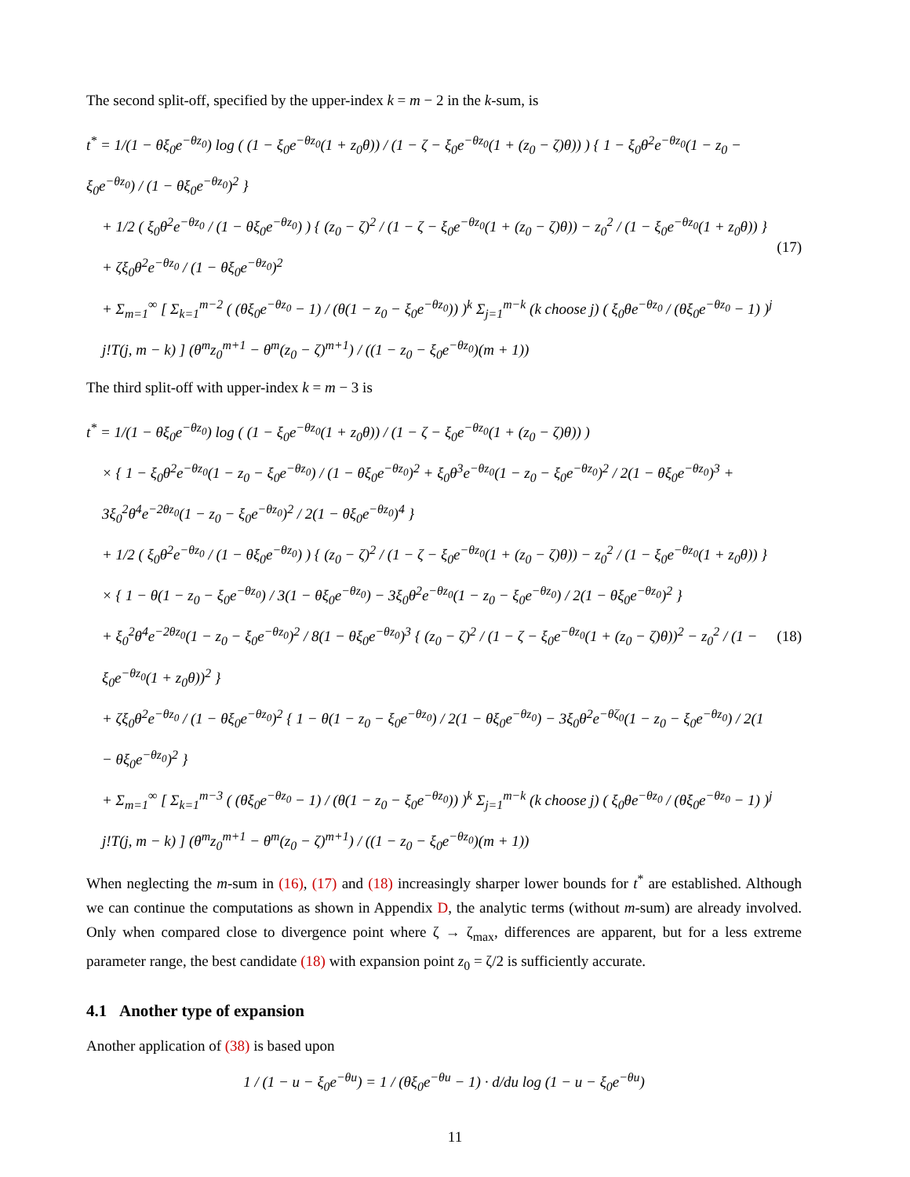The second split-off, specified by the upper-index k = m − 2 in the k-sum, is
t<sup>*</sup> = 1/(1 − θξ<sub>0</sub>e<sup>−θz<sub>0</sub></sup>) log ( (1 − ξ<sub>0</sub>e<sup>−θz<sub>0</sub></sup>(1 + z<sub>0</sub>θ)) / (1 − ζ − ξ<sub>0</sub>e<sup>−θz<sub>0</sub></sup>(1 + (z<sub>0</sub> − ζ)θ)) ) { 1 − ξ<sub>0</sub>θ<sup>2</sup>e<sup>−θz<sub>0</sub></sup>(1 − z<sub>0</sub> − ξ<sub>0</sub>e<sup>−θz<sub>0</sub></sup>) / (1 − θξ<sub>0</sub>e<sup>−θz<sub>0</sub></sup>)<sup>2</sup> }
+ 1/2 ( ξ<sub>0</sub>θ<sup>2</sup>e<sup>−θz<sub>0</sub></sup> / (1 − θξ<sub>0</sub>e<sup>−θz<sub>0</sub></sup>) ) { (z<sub>0</sub> − ζ)<sup>2</sup> / (1 − ζ − ξ<sub>0</sub>e<sup>−θz<sub>0</sub></sup>(1 + (z<sub>0</sub> − ζ)θ)) − z<sub>0</sub><sup>2</sup> / (1 − ξ<sub>0</sub>e<sup>−θz<sub>0</sub></sup>(1 + z<sub>0</sub>θ)) }
+ ζξ<sub>0</sub>θ<sup>2</sup>e<sup>−θz<sub>0</sub></sup> / (1 − θξ<sub>0</sub>e<sup>−θz<sub>0</sub></sup>)<sup>2</sup>
+ Σ<sub>m=1</sub><sup>∞</sup> [ Σ<sub>k=1</sub><sup>m−2</sup> ( (θξ<sub>0</sub>e<sup>−θz<sub>0</sub></sup> − 1) / (θ(1 − z<sub>0</sub> − ξ<sub>0</sub>e<sup>−θz<sub>0</sub></sup>)) )<sup>k</sup> Σ<sub>j=1</sub><sup>m−k</sup> (k choose j) ( ξ<sub>0</sub>θe<sup>−θz<sub>0</sub></sup> / (θξ<sub>0</sub>e<sup>−θz<sub>0</sub></sup> − 1) )<sup>j</sup> j!T(j, m − k) ] (θ<sup>m</sup>z<sub>0</sub><sup>m+1</sup> − θ<sup>m</sup>(z<sub>0</sub> − ζ)<sup>m+1</sup>) / ((1 − z<sub>0</sub> − ξ<sub>0</sub>e<sup>−θz<sub>0</sub></sup>)(m + 1))
(17)
The third split-off with upper-index k = m − 3 is
t<sup>*</sup> = 1/(1 − θξ<sub>0</sub>e<sup>−θz<sub>0</sub></sup>) log ( (1 − ξ<sub>0</sub>e<sup>−θz<sub>0</sub></sup>(1 + z<sub>0</sub>θ)) / (1 − ζ − ξ<sub>0</sub>e<sup>−θz<sub>0</sub></sup>(1 + (z<sub>0</sub> − ζ)θ)) )
× { 1 − ξ<sub>0</sub>θ<sup>2</sup>e<sup>−θz<sub>0</sub></sup>(1 − z<sub>0</sub> − ξ<sub>0</sub>e<sup>−θz<sub>0</sub></sup>) / (1 − θξ<sub>0</sub>e<sup>−θz<sub>0</sub></sup>)<sup>2</sup> + ξ<sub>0</sub>θ<sup>3</sup>e<sup>−θz<sub>0</sub></sup>(1 − z<sub>0</sub> − ξ<sub>0</sub>e<sup>−θz<sub>0</sub></sup>)<sup>2</sup> / 2(1 − θξ<sub>0</sub>e<sup>−θz<sub>0</sub></sup>)<sup>3</sup> + 3ξ<sub>0</sub><sup>2</sup>θ<sup>4</sup>e<sup>−2θz<sub>0</sub></sup>(1 − z<sub>0</sub> − ξ<sub>0</sub>e<sup>−θz<sub>0</sub></sup>)<sup>2</sup> / 2(1 − θξ<sub>0</sub>e<sup>−θz<sub>0</sub></sup>)<sup>4</sup> }
+ 1/2 ( ξ<sub>0</sub>θ<sup>2</sup>e<sup>−θz<sub>0</sub></sup> / (1 − θξ<sub>0</sub>e<sup>−θz<sub>0</sub></sup>) ) { (z<sub>0</sub> − ζ)<sup>2</sup> / (1 − ζ − ξ<sub>0</sub>e<sup>−θz<sub>0</sub></sup>(1 + (z<sub>0</sub> − ζ)θ)) − z<sub>0</sub><sup>2</sup> / (1 − ξ<sub>0</sub>e<sup>−θz<sub>0</sub></sup>(1 + z<sub>0</sub>θ)) }
× { 1 − θ(1 − z<sub>0</sub> − ξ<sub>0</sub>e<sup>−θz<sub>0</sub></sup>) / 3(1 − θξ<sub>0</sub>e<sup>−θz<sub>0</sub></sup>) − 3ξ<sub>0</sub>θ<sup>2</sup>e<sup>−θz<sub>0</sub></sup>(1 − z<sub>0</sub> − ξ<sub>0</sub>e<sup>−θz<sub>0</sub></sup>) / 2(1 − θξ<sub>0</sub>e<sup>−θz<sub>0</sub></sup>)<sup>2</sup> }
+ ξ<sub>0</sub><sup>2</sup>θ<sup>4</sup>e<sup>−2θz<sub>0</sub></sup>(1 − z<sub>0</sub> − ξ<sub>0</sub>e<sup>−θz<sub>0</sub></sup>)<sup>2</sup> / 8(1 − θξ<sub>0</sub>e<sup>−θz<sub>0</sub></sup>)<sup>3</sup> { (z<sub>0</sub> − ζ)<sup>2</sup> / (1 − ζ − ξ<sub>0</sub>e<sup>−θz<sub>0</sub></sup>(1 + (z<sub>0</sub> − ζ)θ))<sup>2</sup> − z<sub>0</sub><sup>2</sup> / (1 − ξ<sub>0</sub>e<sup>−θz<sub>0</sub></sup>(1 + z<sub>0</sub>θ))<sup>2</sup> }
+ ζξ<sub>0</sub>θ<sup>2</sup>e<sup>−θz<sub>0</sub></sup> / (1 − θξ<sub>0</sub>e<sup>−θz<sub>0</sub></sup>)<sup>2</sup> { 1 − θ(1 − z<sub>0</sub> − ξ<sub>0</sub>e<sup>−θz<sub>0</sub></sup>) / 2(1 − θξ<sub>0</sub>e<sup>−θz<sub>0</sub></sup>) − 3ξ<sub>0</sub>θ<sup>2</sup>e<sup>−θζ<sub>0</sub></sup>(1 − z<sub>0</sub> − ξ<sub>0</sub>e<sup>−θz<sub>0</sub></sup>) / 2(1 − θξ<sub>0</sub>e<sup>−θz<sub>0</sub></sup>)<sup>2</sup> }
+ Σ<sub>m=1</sub><sup>∞</sup> [ Σ<sub>k=1</sub><sup>m−3</sup> ( (θξ<sub>0</sub>e<sup>−θz<sub>0</sub></sup> − 1) / (θ(1 − z<sub>0</sub> − ξ<sub>0</sub>e<sup>−θz<sub>0</sub></sup>)) )<sup>k</sup> Σ<sub>j=1</sub><sup>m−k</sup> (k choose j) ( ξ<sub>0</sub>θe<sup>−θz<sub>0</sub></sup> / (θξ<sub>0</sub>e<sup>−θz<sub>0</sub></sup> − 1) )<sup>j</sup> j!T(j, m − k) ] (θ<sup>m</sup>z<sub>0</sub><sup>m+1</sup> − θ<sup>m</sup>(z<sub>0</sub> − ζ)<sup>m+1</sup>) / ((1 − z<sub>0</sub> − ξ<sub>0</sub>e<sup>−θz<sub>0</sub></sup>)(m + 1))
(18)
When neglecting the m-sum in (16), (17) and (18) increasingly sharper lower bounds for t<sup>*</sup> are established. Although we can continue the computations as shown in Appendix D, the analytic terms (without m-sum) are already involved. Only when compared close to divergence point where ζ → ζ<sub>max</sub>, differences are apparent, but for a less extreme parameter range, the best candidate (18) with expansion point z<sub>0</sub> = ζ/2 is sufficiently accurate.
4.1 Another type of expansion
Another application of (38) is based upon
1 / (1 − u − ξ<sub>0</sub>e<sup>−θu</sup>) = 1 / (θξ<sub>0</sub>e<sup>−θu</sup> − 1) · d/du log (1 − u − ξ<sub>0</sub>e<sup>−θu</sup>)
11